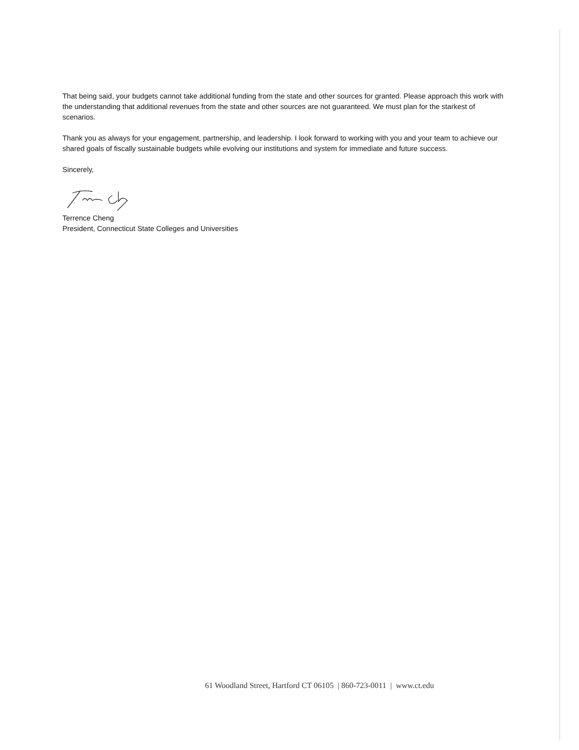That being said, your budgets cannot take additional funding from the state and other sources for granted. Please approach this work with the understanding that additional revenues from the state and other sources are not guaranteed. We must plan for the starkest of scenarios.
Thank you as always for your engagement, partnership, and leadership. I look forward to working with you and your team to achieve our shared goals of fiscally sustainable budgets while evolving our institutions and system for immediate and future success.
Sincerely,
Terrence Cheng
President, Connecticut State Colleges and Universities
61 Woodland Street, Hartford CT 06105 | 860-723-0011 | www.ct.edu